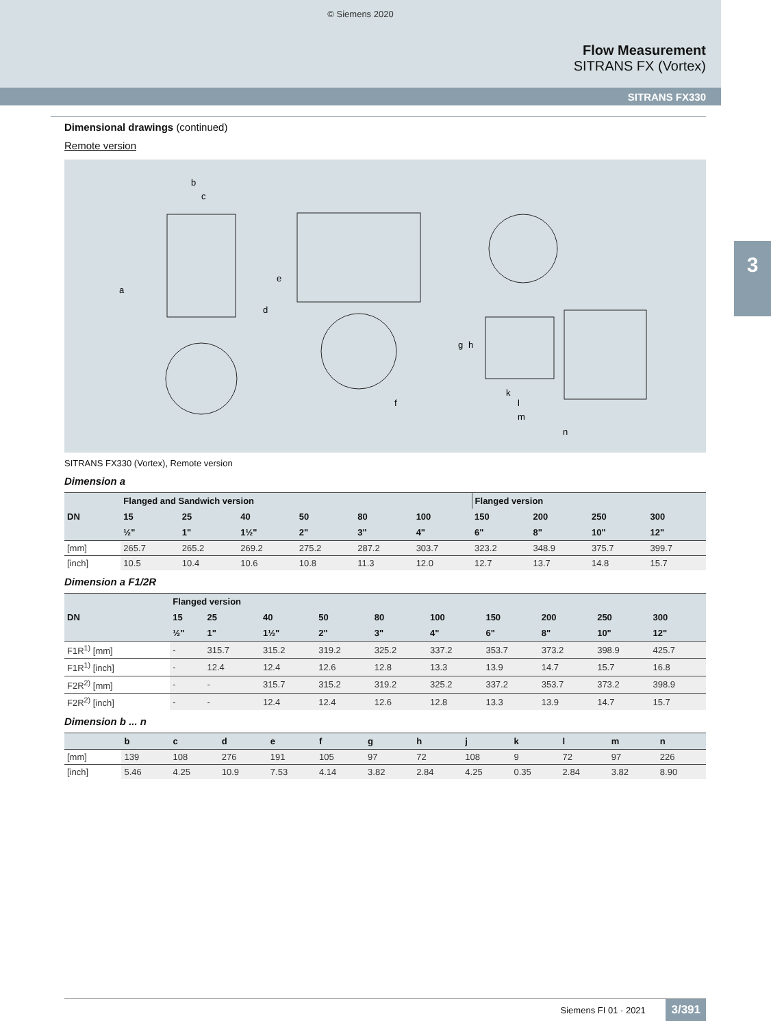© Siemens 2020
Flow Measurement
SITRANS FX (Vortex)
SITRANS FX330
3
Dimensional drawings (continued)
Remote version
b
c
a
e
d
f
g
h
k
l
m
n
SITRANS FX330 (Vortex), Remote version
Dimension a
| | Flanged and Sandwich version | | | | | | Flanged version | | | |
| --- | --- | --- | --- | --- | --- | --- | --- | --- | --- | --- |
| DN | 15 | 25 | 40 | 50 | 80 | 100 | 150 | 200 | 250 | 300 |
| | ½" | 1" | 1½" | 2" | 3" | 4" | 6" | 8" | 10" | 12" |
| [mm] | 265.7 | 265.2 | 269.2 | 275.2 | 287.2 | 303.7 | 323.2 | 348.9 | 375.7 | 399.7 |
| [inch] | 10.5 | 10.4 | 10.6 | 10.8 | 11.3 | 12.0 | 12.7 | 13.7 | 14.8 | 15.7 |
Dimension a F1/2R
| | Flanged version | | | | | | | | | |
| --- | --- | --- | --- | --- | --- | --- | --- | --- | --- | --- |
| DN | 15 | 25 | 40 | 50 | 80 | 100 | 150 | 200 | 250 | 300 |
| | ½" | 1" | 1½" | 2" | 3" | 4" | 6" | 8" | 10" | 12" |
| F1R<sup>1)</sup> [mm] | - | 315.7 | 315.2 | 319.2 | 325.2 | 337.2 | 353.7 | 373.2 | 398.9 | 425.7 |
| F1R<sup>1)</sup> [inch] | - | 12.4 | 12.4 | 12.6 | 12.8 | 13.3 | 13.9 | 14.7 | 15.7 | 16.8 |
| F2R<sup>2)</sup> [mm] | - | - | 315.7 | 315.2 | 319.2 | 325.2 | 337.2 | 353.7 | 373.2 | 398.9 |
| F2R<sup>2)</sup> [inch] | - | - | 12.4 | 12.4 | 12.6 | 12.8 | 13.3 | 13.9 | 14.7 | 15.7 |
Dimension b ... n
| | b | c | d | e | f | g | h | j | k | l | m | n |
| --- | --- | --- | --- | --- | --- | --- | --- | --- | --- | --- | --- | --- |
| [mm] | 139 | 108 | 276 | 191 | 105 | 97 | 72 | 108 | 9 | 72 | 97 | 226 |
| [inch] | 5.46 | 4.25 | 10.9 | 7.53 | 4.14 | 3.82 | 2.84 | 4.25 | 0.35 | 2.84 | 3.82 | 8.90 |
Siemens FI 01 · 2021 3/391